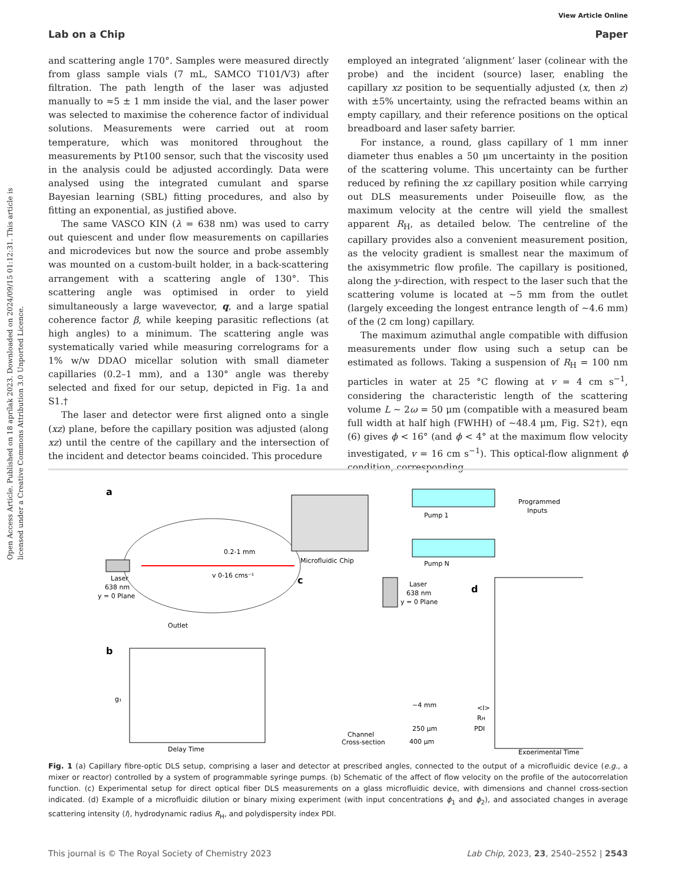View Article Online
Lab on a Chip Paper
Open Access Article. Published on 18 aprílak 2023. Downloaded on 2024/09/15 01:12:31. This article is licensed under a Creative Commons Attribution 3.0 Unported Licence.
and scattering angle 170°. Samples were measured directly from glass sample vials (7 mL, SAMCO T101/V3) after filtration. The path length of the laser was adjusted manually to ≈5 ± 1 mm inside the vial, and the laser power was selected to maximise the coherence factor of individual solutions. Measurements were carried out at room temperature, which was monitored throughout the measurements by Pt100 sensor, such that the viscosity used in the analysis could be adjusted accordingly. Data were analysed using the integrated cumulant and sparse Bayesian learning (SBL) fitting procedures, and also by fitting an exponential, as justified above.
The same VASCO KIN (λ = 638 nm) was used to carry out quiescent and under flow measurements on capillaries and microdevices but now the source and probe assembly was mounted on a custom-built holder, in a back-scattering arrangement with a scattering angle of 130°. This scattering angle was optimised in order to yield simultaneously a large wavevector, q, and a large spatial coherence factor β, while keeping parasitic reflections (at high angles) to a minimum. The scattering angle was systematically varied while measuring correlograms for a 1% w/w DDAO micellar solution with small diameter capillaries (0.2–1 mm), and a 130° angle was thereby selected and fixed for our setup, depicted in Fig. 1a and S1.†
The laser and detector were first aligned onto a single (xz) plane, before the capillary position was adjusted (along xz) until the centre of the capillary and the intersection of the incident and detector beams coincided. This procedure
employed an integrated ‘alignment’ laser (colinear with the probe) and the incident (source) laser, enabling the capillary xz position to be sequentially adjusted (x, then z) with ±5% uncertainty, using the refracted beams within an empty capillary, and their reference positions on the optical breadboard and laser safety barrier.
For instance, a round, glass capillary of 1 mm inner diameter thus enables a 50 μm uncertainty in the position of the scattering volume. This uncertainty can be further reduced by refining the xz capillary position while carrying out DLS measurements under Poiseuille flow, as the maximum velocity at the centre will yield the smallest apparent R<sub>H</sub>, as detailed below. The centreline of the capillary provides also a convenient measurement position, as the velocity gradient is smallest near the maximum of the axisymmetric flow profile. The capillary is positioned, along the y-direction, with respect to the laser such that the scattering volume is located at ∼5 mm from the outlet (largely exceeding the longest entrance length of ∼4.6 mm) of the (2 cm long) capillary.
The maximum azimuthal angle compatible with diffusion measurements under flow using such a setup can be estimated as follows. Taking a suspension of R<sub>H</sub> = 100 nm particles in water at 25 °C flowing at v = 4 cm s<sup>−1</sup>, considering the characteristic length of the scattering volume L ∼ 2ω = 50 μm (compatible with a measured beam full width at half high (FWHH) of ∼48.4 μm, Fig. S2†), eqn (6) gives ϕ < 16° (and ϕ < 4° at the maximum flow velocity investigated, v = 16 cm s<sup>−1</sup>). This optical-flow alignment ϕ condition, corresponding
a
Laser
638 nm
y = 0 Plane
0.2-1 mm
v 0-16 cms⁻¹
Outlet
Microfluidic Chip
Pump 1
Pump N
Programmed
Inputs
b
g₁
Delay Time
c
Laser
638 nm
y = 0 Plane
Channel
Cross-section
250 μm
400 μm
~4 mm
d
<I>
RH
PDI
Experimental Time
Fig. 1 (a) Capillary fibre-optic DLS setup, comprising a laser and detector at prescribed angles, connected to the output of a microfluidic device (e.g., a mixer or reactor) controlled by a system of programmable syringe pumps. (b) Schematic of the affect of flow velocity on the profile of the autocorrelation function. (c) Experimental setup for direct optical fiber DLS measurements on a glass microfluidic device, with dimensions and channel cross-section indicated. (d) Example of a microfluidic dilution or binary mixing experiment (with input concentrations ϕ<sub>1</sub> and ϕ<sub>2</sub>), and associated changes in average scattering intensity ⟨I⟩, hydrodynamic radius R<sub>H</sub>, and polydispersity index PDI.
This journal is © The Royal Society of Chemistry 2023 Lab Chip, 2023, 23, 2540–2552 | 2543